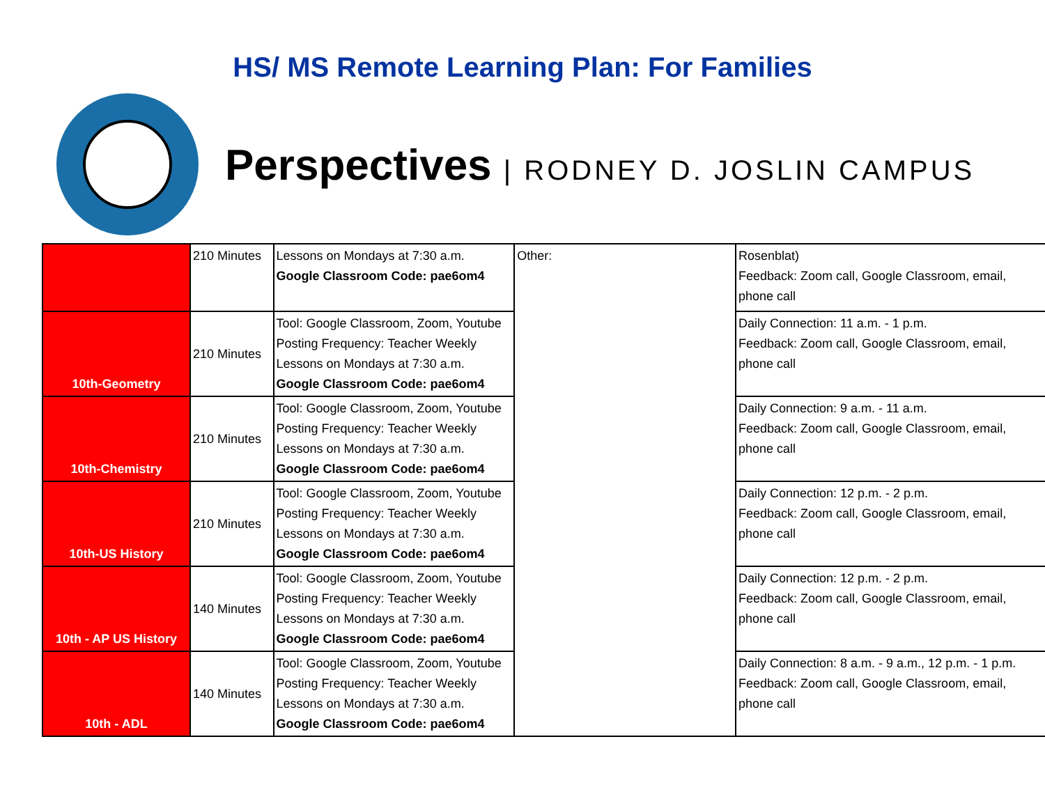HS/ MS Remote Learning Plan: For Families
Perspectives | RODNEY D. JOSLIN CAMPUS
| | 210 Minutes | Lessons on Mondays at 7:30 a.m. Google Classroom Code: pae6om4 | Other: | Rosenblat) Feedback: Zoom call, Google Classroom, email, phone call |
| 10th-Geometry | 210 Minutes | Tool: Google Classroom, Zoom, Youtube Posting Frequency: Teacher Weekly Lessons on Mondays at 7:30 a.m. Google Classroom Code: pae6om4 | | Daily Connection: 11 a.m. - 1 p.m. Feedback: Zoom call, Google Classroom, email, phone call |
| 10th-Chemistry | 210 Minutes | Tool: Google Classroom, Zoom, Youtube Posting Frequency: Teacher Weekly Lessons on Mondays at 7:30 a.m. Google Classroom Code: pae6om4 | | Daily Connection: 9 a.m. - 11 a.m. Feedback: Zoom call, Google Classroom, email, phone call |
| 10th-US History | 210 Minutes | Tool: Google Classroom, Zoom, Youtube Posting Frequency: Teacher Weekly Lessons on Mondays at 7:30 a.m. Google Classroom Code: pae6om4 | | Daily Connection: 12 p.m. - 2 p.m. Feedback: Zoom call, Google Classroom, email, phone call |
| 10th - AP US History | 140 Minutes | Tool: Google Classroom, Zoom, Youtube Posting Frequency: Teacher Weekly Lessons on Mondays at 7:30 a.m. Google Classroom Code: pae6om4 | | Daily Connection: 12 p.m. - 2 p.m. Feedback: Zoom call, Google Classroom, email, phone call |
| 10th - ADL | 140 Minutes | Tool: Google Classroom, Zoom, Youtube Posting Frequency: Teacher Weekly Lessons on Mondays at 7:30 a.m. Google Classroom Code: pae6om4 | | Daily Connection: 8 a.m. - 9 a.m., 12 p.m. - 1 p.m. Feedback: Zoom call, Google Classroom, email, phone call |